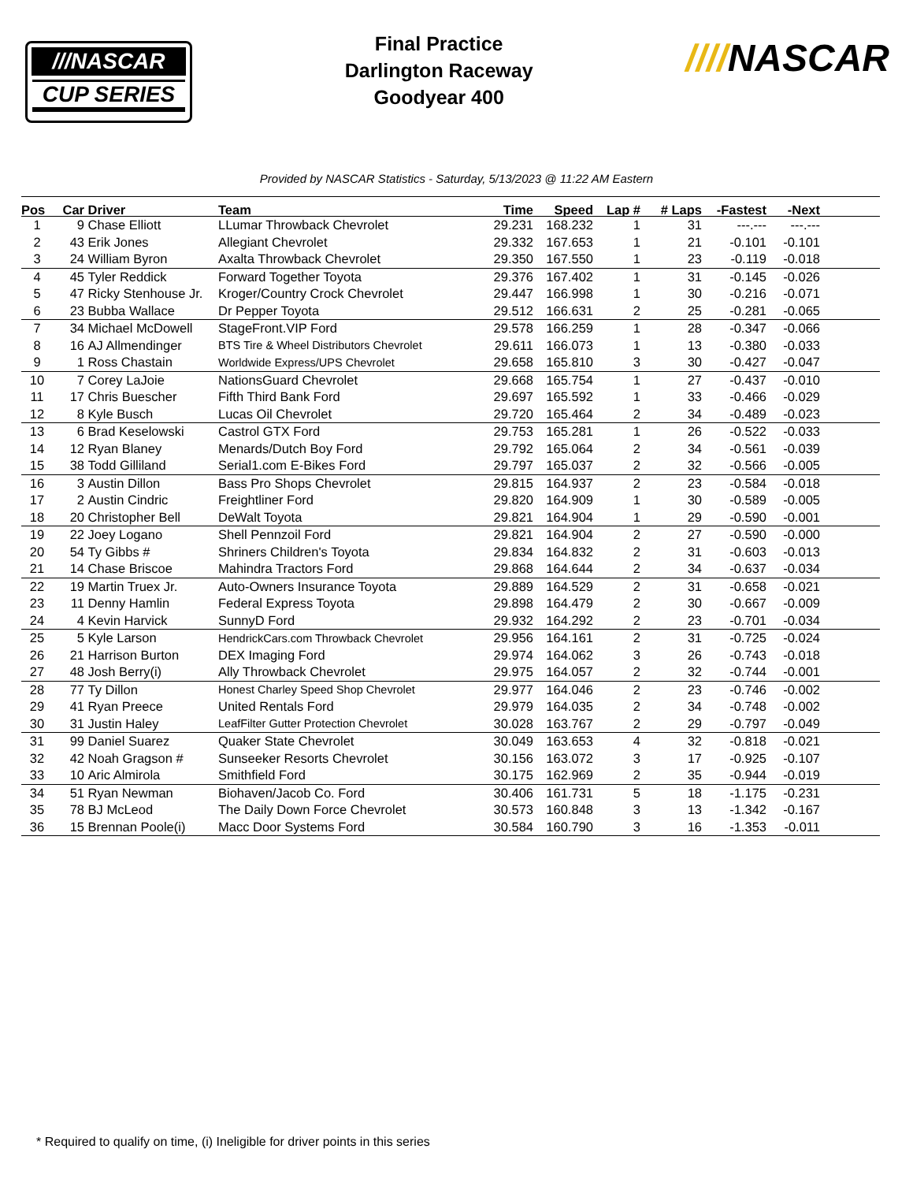///NASCAR
CUP SERIES
Final Practice
Darlington Raceway
Goodyear 400
////NASCAR
Provided by NASCAR Statistics - Saturday, 5/13/2023 @ 11:22 AM Eastern
| Pos | Car | Driver | Team | Time | Speed | Lap # | # Laps | -Fastest | -Next | |
| --- | --- | --- | --- | --- | --- | --- | --- | --- | --- | --- |
| 1 | 9 | Chase Elliott | LLumar Throwback Chevrolet | 29.231 | 168.232 | 1 | 31 | ---.--- | ---.--- | |
| 2 | 43 | Erik Jones | Allegiant Chevrolet | 29.332 | 167.653 | 1 | 21 | -0.101 | -0.101 | |
| 3 | 24 | William Byron | Axalta Throwback Chevrolet | 29.350 | 167.550 | 1 | 23 | -0.119 | -0.018 | |
| 4 | 45 | Tyler Reddick | Forward Together Toyota | 29.376 | 167.402 | 1 | 31 | -0.145 | -0.026 | |
| 5 | 47 | Ricky Stenhouse Jr. | Kroger/Country Crock Chevrolet | 29.447 | 166.998 | 1 | 30 | -0.216 | -0.071 | |
| 6 | 23 | Bubba Wallace | Dr Pepper Toyota | 29.512 | 166.631 | 2 | 25 | -0.281 | -0.065 | |
| 7 | 34 | Michael McDowell | StageFront.VIP Ford | 29.578 | 166.259 | 1 | 28 | -0.347 | -0.066 | |
| 8 | 16 | AJ Allmendinger | BTS Tire & Wheel Distributors Chevrolet | 29.611 | 166.073 | 1 | 13 | -0.380 | -0.033 | |
| 9 | 1 | Ross Chastain | Worldwide Express/UPS Chevrolet | 29.658 | 165.810 | 3 | 30 | -0.427 | -0.047 | |
| 10 | 7 | Corey LaJoie | NationsGuard Chevrolet | 29.668 | 165.754 | 1 | 27 | -0.437 | -0.010 | |
| 11 | 17 | Chris Buescher | Fifth Third Bank Ford | 29.697 | 165.592 | 1 | 33 | -0.466 | -0.029 | |
| 12 | 8 | Kyle Busch | Lucas Oil Chevrolet | 29.720 | 165.464 | 2 | 34 | -0.489 | -0.023 | |
| 13 | 6 | Brad Keselowski | Castrol GTX Ford | 29.753 | 165.281 | 1 | 26 | -0.522 | -0.033 | |
| 14 | 12 | Ryan Blaney | Menards/Dutch Boy Ford | 29.792 | 165.064 | 2 | 34 | -0.561 | -0.039 | |
| 15 | 38 | Todd Gilliland | Serial1.com E-Bikes Ford | 29.797 | 165.037 | 2 | 32 | -0.566 | -0.005 | |
| 16 | 3 | Austin Dillon | Bass Pro Shops Chevrolet | 29.815 | 164.937 | 2 | 23 | -0.584 | -0.018 | |
| 17 | 2 | Austin Cindric | Freightliner Ford | 29.820 | 164.909 | 1 | 30 | -0.589 | -0.005 | |
| 18 | 20 | Christopher Bell | DeWalt Toyota | 29.821 | 164.904 | 1 | 29 | -0.590 | -0.001 | |
| 19 | 22 | Joey Logano | Shell Pennzoil Ford | 29.821 | 164.904 | 2 | 27 | -0.590 | -0.000 | |
| 20 | 54 | Ty Gibbs # | Shriners Children's Toyota | 29.834 | 164.832 | 2 | 31 | -0.603 | -0.013 | |
| 21 | 14 | Chase Briscoe | Mahindra Tractors Ford | 29.868 | 164.644 | 2 | 34 | -0.637 | -0.034 | |
| 22 | 19 | Martin Truex Jr. | Auto-Owners Insurance Toyota | 29.889 | 164.529 | 2 | 31 | -0.658 | -0.021 | |
| 23 | 11 | Denny Hamlin | Federal Express Toyota | 29.898 | 164.479 | 2 | 30 | -0.667 | -0.009 | |
| 24 | 4 | Kevin Harvick | SunnyD Ford | 29.932 | 164.292 | 2 | 23 | -0.701 | -0.034 | |
| 25 | 5 | Kyle Larson | HendrickCars.com Throwback Chevrolet | 29.956 | 164.161 | 2 | 31 | -0.725 | -0.024 | |
| 26 | 21 | Harrison Burton | DEX Imaging Ford | 29.974 | 164.062 | 3 | 26 | -0.743 | -0.018 | |
| 27 | 48 | Josh Berry(i) | Ally Throwback Chevrolet | 29.975 | 164.057 | 2 | 32 | -0.744 | -0.001 | |
| 28 | 77 | Ty Dillon | Honest Charley Speed Shop Chevrolet | 29.977 | 164.046 | 2 | 23 | -0.746 | -0.002 | |
| 29 | 41 | Ryan Preece | United Rentals Ford | 29.979 | 164.035 | 2 | 34 | -0.748 | -0.002 | |
| 30 | 31 | Justin Haley | LeafFilter Gutter Protection Chevrolet | 30.028 | 163.767 | 2 | 29 | -0.797 | -0.049 | |
| 31 | 99 | Daniel Suarez | Quaker State Chevrolet | 30.049 | 163.653 | 4 | 32 | -0.818 | -0.021 | |
| 32 | 42 | Noah Gragson # | Sunseeker Resorts Chevrolet | 30.156 | 163.072 | 3 | 17 | -0.925 | -0.107 | |
| 33 | 10 | Aric Almirola | Smithfield Ford | 30.175 | 162.969 | 2 | 35 | -0.944 | -0.019 | |
| 34 | 51 | Ryan Newman | Biohaven/Jacob Co. Ford | 30.406 | 161.731 | 5 | 18 | -1.175 | -0.231 | |
| 35 | 78 | BJ McLeod | The Daily Down Force Chevrolet | 30.573 | 160.848 | 3 | 13 | -1.342 | -0.167 | |
| 36 | 15 | Brennan Poole(i) | Macc Door Systems Ford | 30.584 | 160.790 | 3 | 16 | -1.353 | -0.011 | |
* Required to qualify on time, (i) Ineligible for driver points in this series